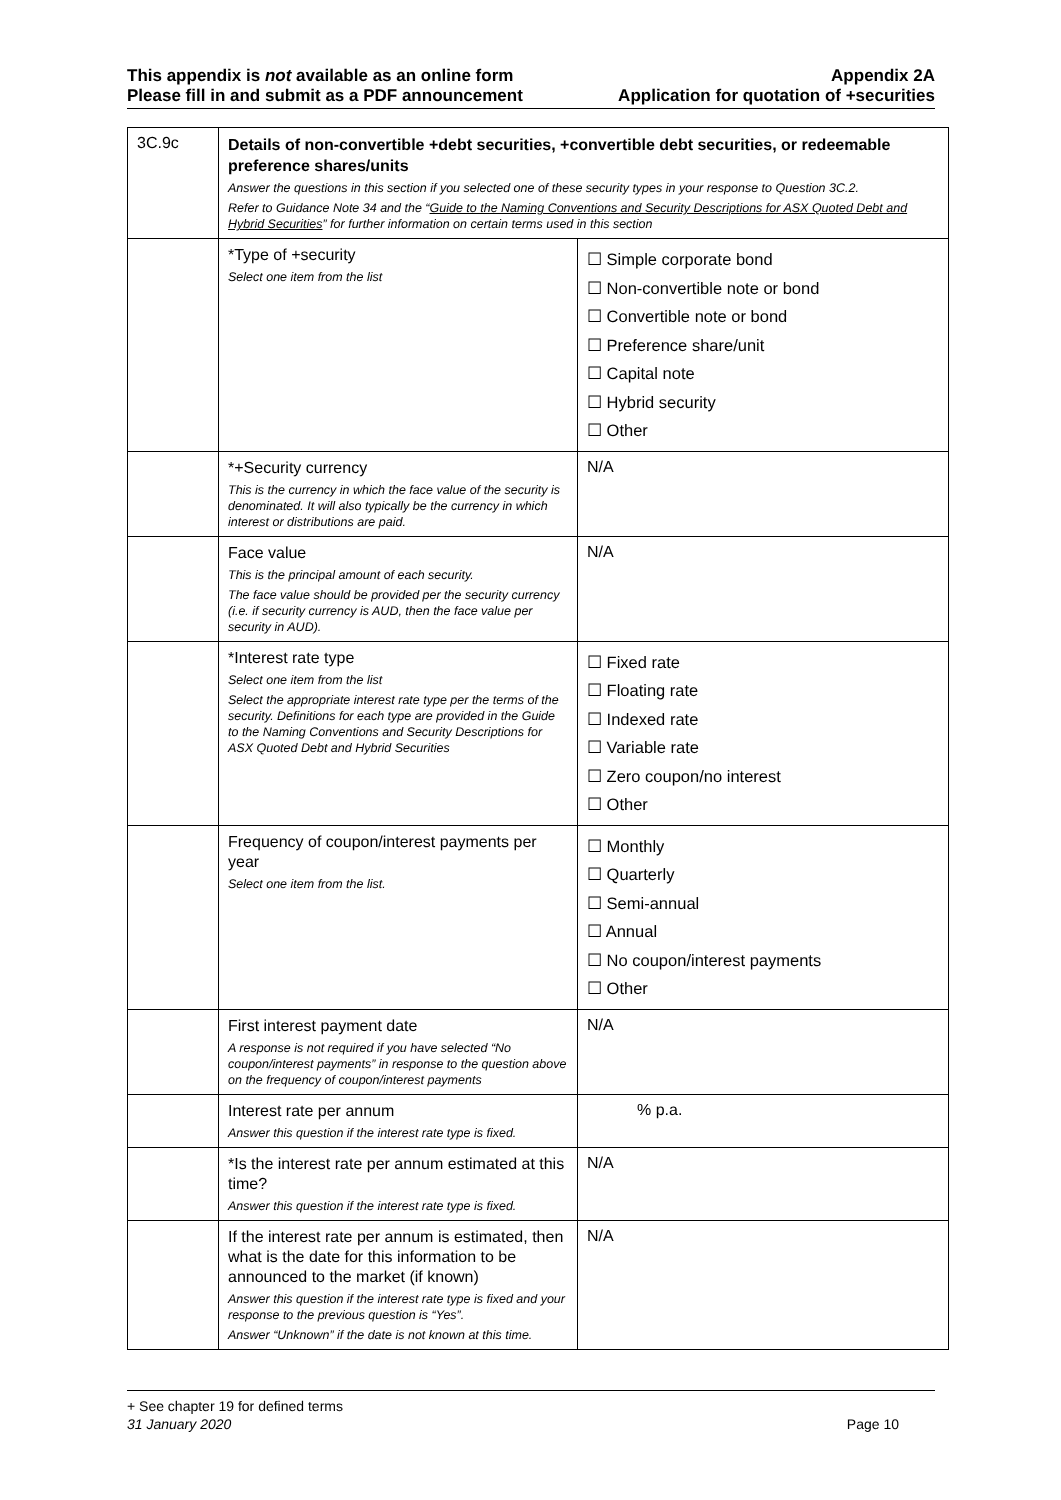This appendix is not available as an online form
Please fill in and submit as a PDF announcement
Appendix 2A
Application for quotation of +securities
| 3C.9c | Details of non-convertible +debt securities, +convertible debt securities, or redeemable preference shares/units Answer the questions in this section if you selected one of these security types in your response to Question 3C.2. Refer to Guidance Note 34 and the “ Guide to the Naming Conventions and Security Descriptions for ASX Quoted Debt and Hybrid Securities ” for further information on certain terms used in this section | |
| | *Type of +security Select one item from the list | ☐ Simple corporate bond ☐ Non-convertible note or bond ☐ Convertible note or bond ☐ Preference share/unit ☐ Capital note ☐ Hybrid security ☐ Other |
| | *+Security currency This is the currency in which the face value of the security is denominated. It will also typically be the currency in which interest or distributions are paid. | N/A |
| | Face value This is the principal amount of each security. The face value should be provided per the security currency (i.e. if security currency is AUD, then the face value per security in AUD). | N/A |
| | *Interest rate type Select one item from the list Select the appropriate interest rate type per the terms of the security. Definitions for each type are provided in the Guide to the Naming Conventions and Security Descriptions for ASX Quoted Debt and Hybrid Securities | ☐ Fixed rate ☐ Floating rate ☐ Indexed rate ☐ Variable rate ☐ Zero coupon/no interest ☐ Other |
| | Frequency of coupon/interest payments per year Select one item from the list. | ☐ Monthly ☐ Quarterly ☐ Semi-annual ☐ Annual ☐ No coupon/interest payments ☐ Other |
| | First interest payment date A response is not required if you have selected “No coupon/interest payments” in response to the question above on the frequency of coupon/interest payments | N/A |
| | Interest rate per annum Answer this question if the interest rate type is fixed. | % p.a. |
| | *Is the interest rate per annum estimated at this time? Answer this question if the interest rate type is fixed. | N/A |
| | If the interest rate per annum is estimated, then what is the date for this information to be announced to the market (if known) Answer this question if the interest rate type is fixed and your response to the previous question is “Yes”. Answer “Unknown” if the date is not known at this time. | N/A |
+ See chapter 19 for defined terms
31 January 2020 Page 10